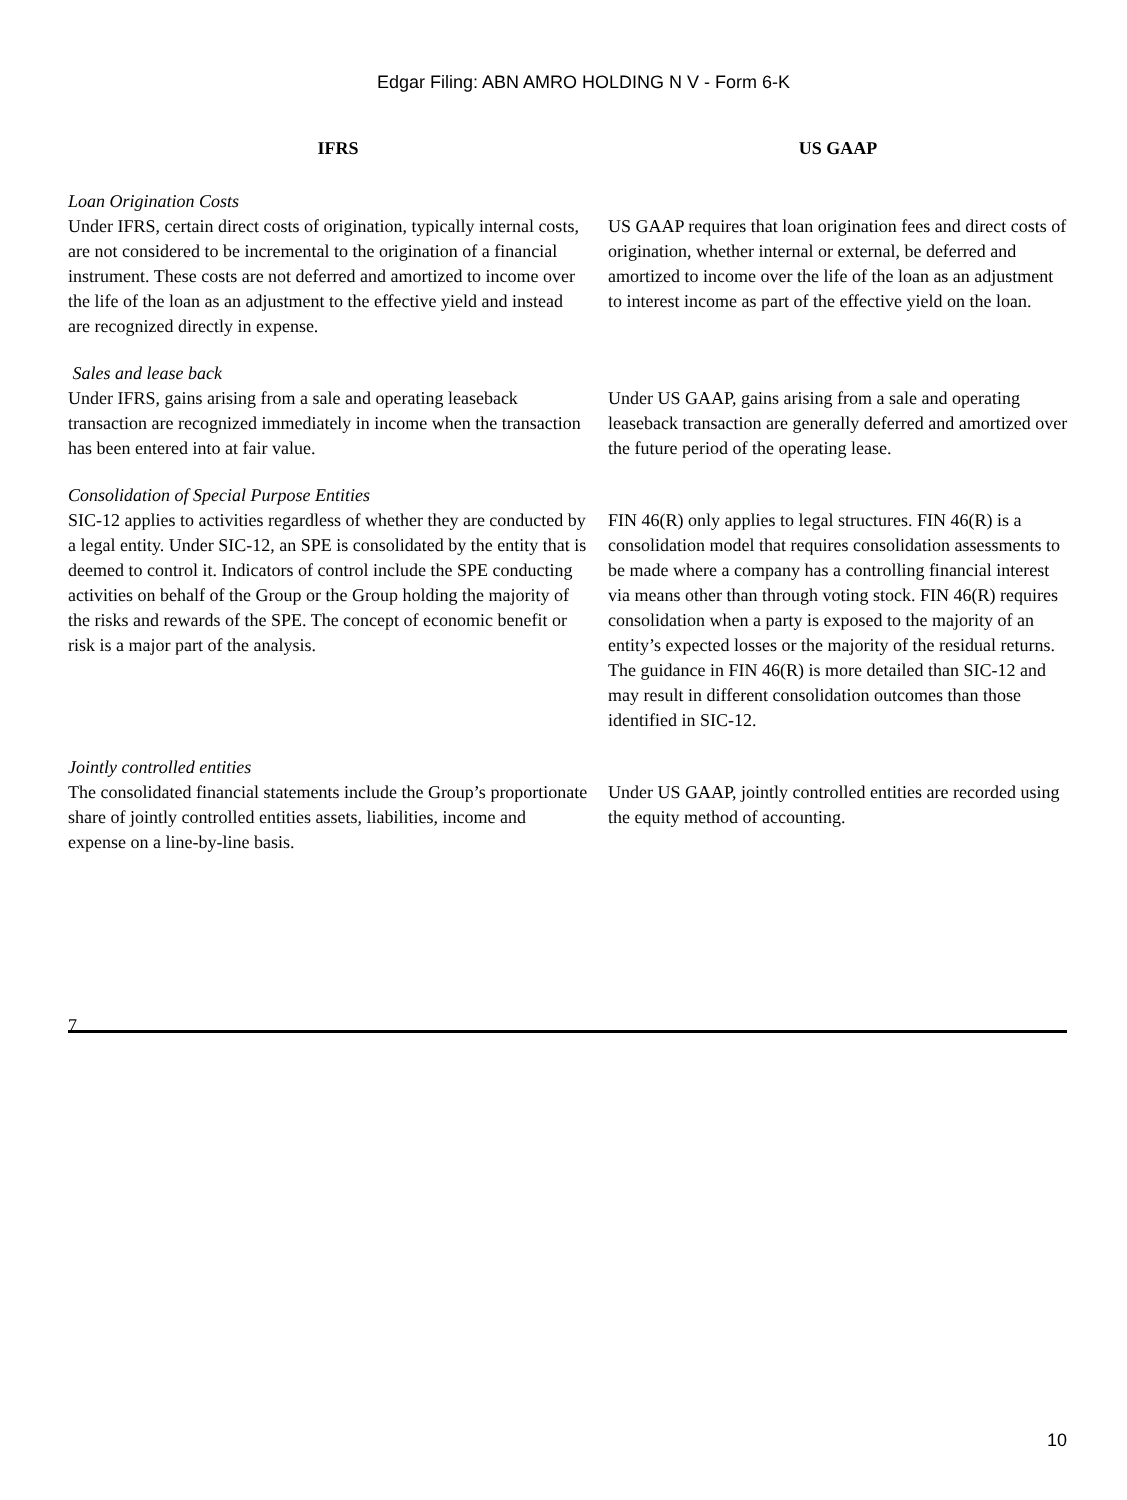Edgar Filing: ABN AMRO HOLDING N V - Form 6-K
| IFRS | US GAAP |
| --- | --- |
| Loan Origination Costs Under IFRS, certain direct costs of origination, typically internal costs, are not considered to be incremental to the origination of a financial instrument. These costs are not deferred and amortized to income over the life of the loan as an adjustment to the effective yield and instead are recognized directly in expense. | US GAAP requires that loan origination fees and direct costs of origination, whether internal or external, be deferred and amortized to income over the life of the loan as an adjustment to interest income as part of the effective yield on the loan. |
| Sales and lease back Under IFRS, gains arising from a sale and operating leaseback transaction are recognized immediately in income when the transaction has been entered into at fair value. | Under US GAAP, gains arising from a sale and operating leaseback transaction are generally deferred and amortized over the future period of the operating lease. |
| Consolidation of Special Purpose Entities SIC-12 applies to activities regardless of whether they are conducted by a legal entity. Under SIC-12, an SPE is consolidated by the entity that is deemed to control it. Indicators of control include the SPE conducting activities on behalf of the Group or the Group holding the majority of the risks and rewards of the SPE. The concept of economic benefit or risk is a major part of the analysis. | FIN 46(R) only applies to legal structures. FIN 46(R) is a consolidation model that requires consolidation assessments to be made where a company has a controlling financial interest via means other than through voting stock. FIN 46(R) requires consolidation when a party is exposed to the majority of an entity’s expected losses or the majority of the residual returns. The guidance in FIN 46(R) is more detailed than SIC-12 and may result in different consolidation outcomes than those identified in SIC-12. |
| Jointly controlled entities The consolidated financial statements include the Group’s proportionate share of jointly controlled entities assets, liabilities, income and expense on a line-by-line basis. | Under US GAAP, jointly controlled entities are recorded using the equity method of accounting. |
7
10